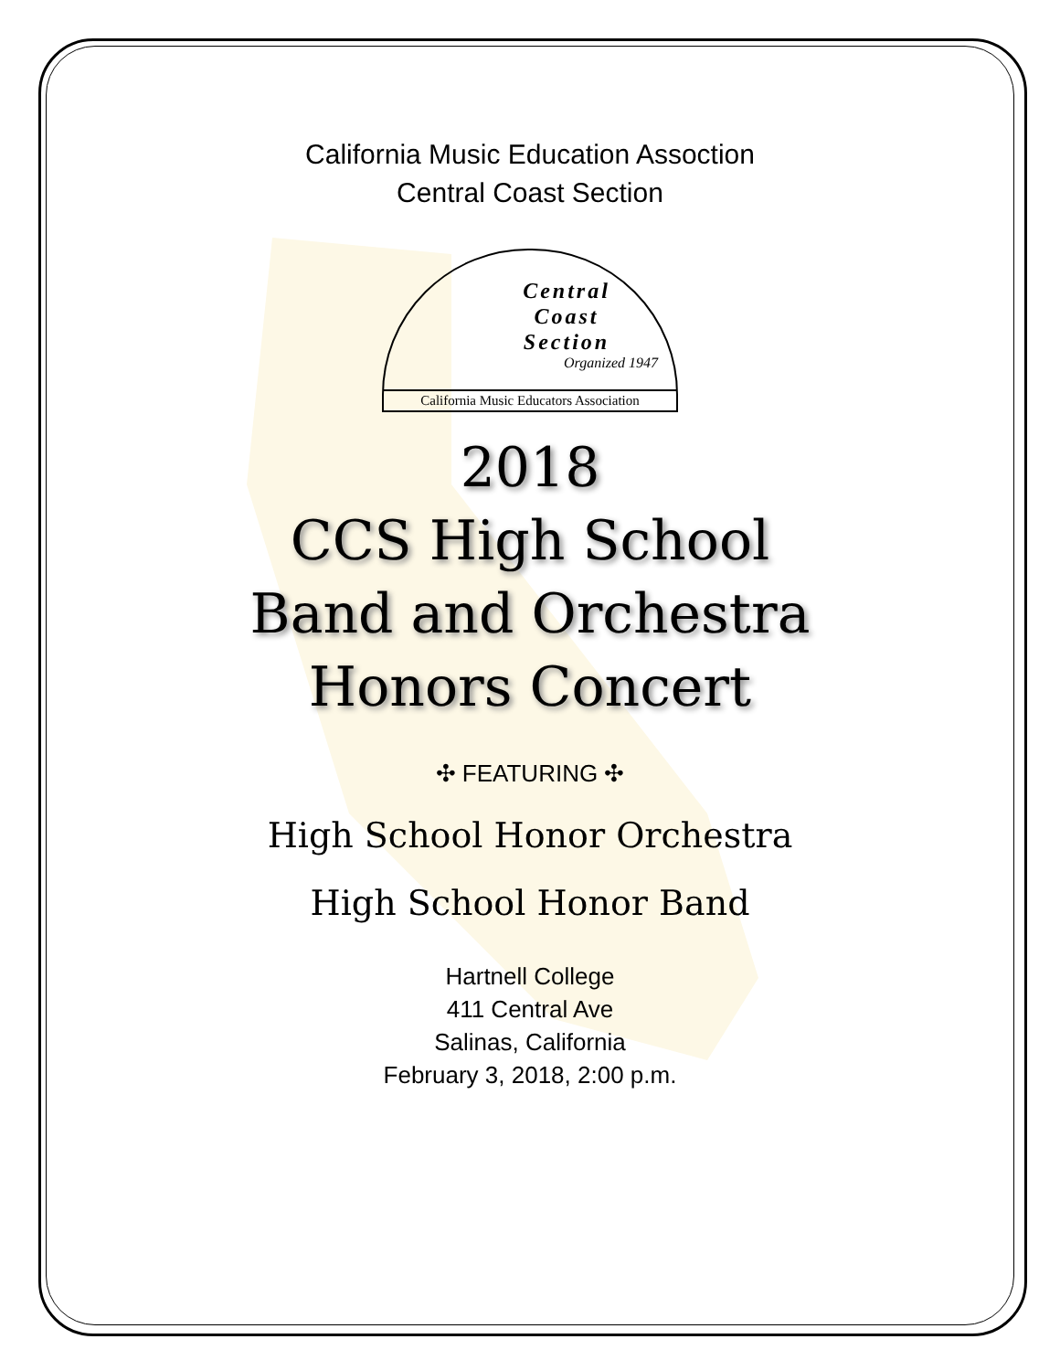California Music Education Assoction
Central Coast Section
Central
Coast
Section
Organized 1947
California Music Educators Association
2018
CCS High School
Band and Orchestra
Honors Concert
✣ FEATURING ✣
High School Honor Orchestra
High School Honor Band
Hartnell College
411 Central Ave
Salinas, California
February 3, 2018, 2:00 p.m.